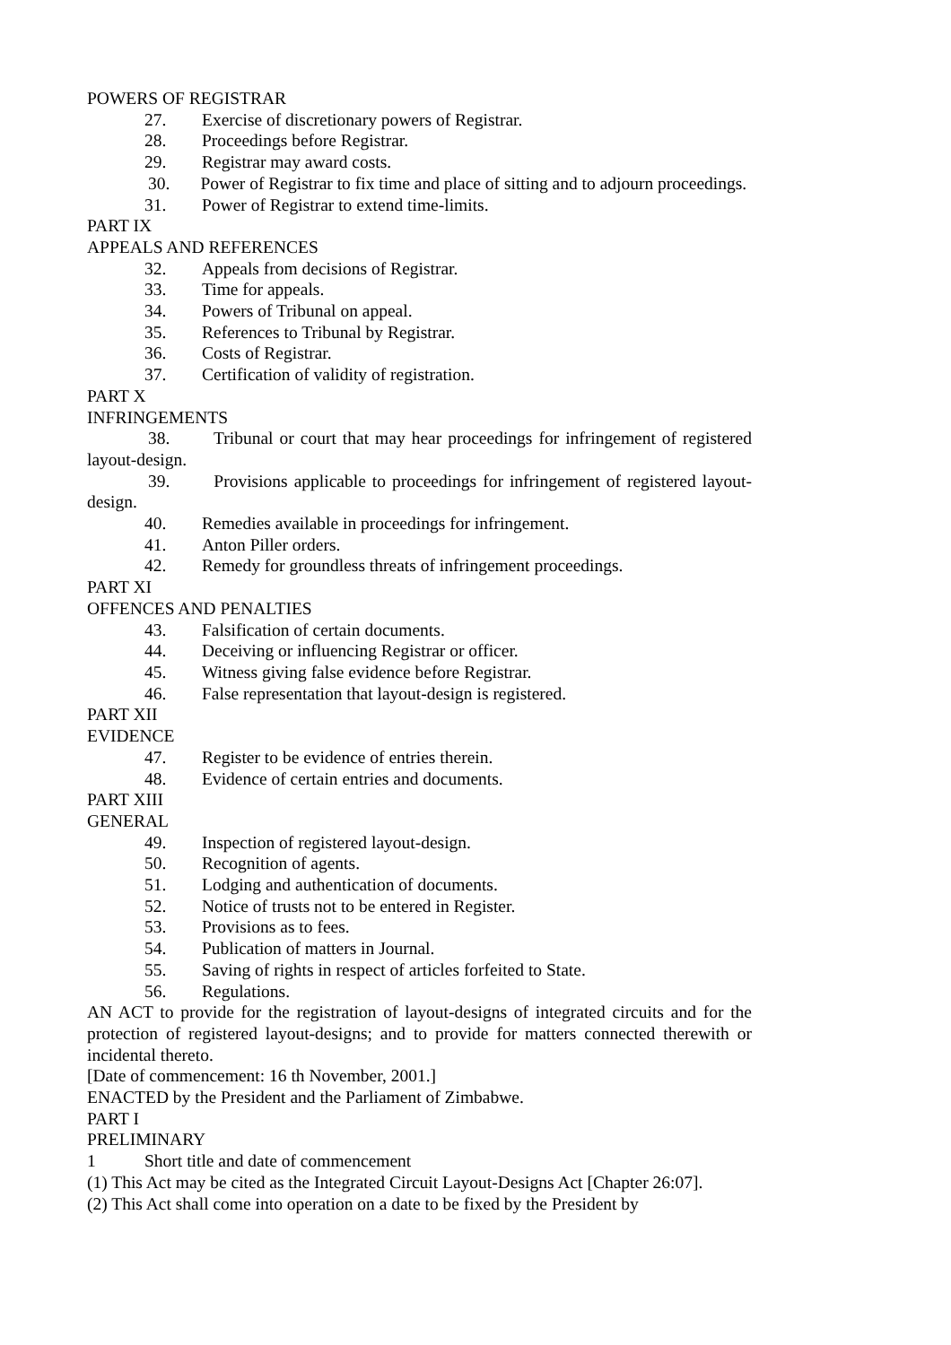POWERS OF REGISTRAR
27. Exercise of discretionary powers of Registrar.
28. Proceedings before Registrar.
29. Registrar may award costs.
30. Power of Registrar to fix time and place of sitting and to adjourn proceedings.
31. Power of Registrar to extend time-limits.
PART IX
APPEALS AND REFERENCES
32. Appeals from decisions of Registrar.
33. Time for appeals.
34. Powers of Tribunal on appeal.
35. References to Tribunal by Registrar.
36. Costs of Registrar.
37. Certification of validity of registration.
PART X
INFRINGEMENTS
38. Tribunal or court that may hear proceedings for infringement of registered layout-design.
39. Provisions applicable to proceedings for infringement of registered layout-design.
40. Remedies available in proceedings for infringement.
41. Anton Piller orders.
42. Remedy for groundless threats of infringement proceedings.
PART XI
OFFENCES AND PENALTIES
43. Falsification of certain documents.
44. Deceiving or influencing Registrar or officer.
45. Witness giving false evidence before Registrar.
46. False representation that layout-design is registered.
PART XII
EVIDENCE
47. Register to be evidence of entries therein.
48. Evidence of certain entries and documents.
PART XIII
GENERAL
49. Inspection of registered layout-design.
50. Recognition of agents.
51. Lodging and authentication of documents.
52. Notice of trusts not to be entered in Register.
53. Provisions as to fees.
54. Publication of matters in Journal.
55. Saving of rights in respect of articles forfeited to State.
56. Regulations.
AN ACT to provide for the registration of layout-designs of integrated circuits and for the protection of registered layout-designs; and to provide for matters connected therewith or incidental thereto.
[Date of commencement: 16 th November, 2001.]
ENACTED by the President and the Parliament of Zimbabwe.
PART I
PRELIMINARY
1 Short title and date of commencement
(1) This Act may be cited as the Integrated Circuit Layout-Designs Act [Chapter 26:07].
(2) This Act shall come into operation on a date to be fixed by the President by